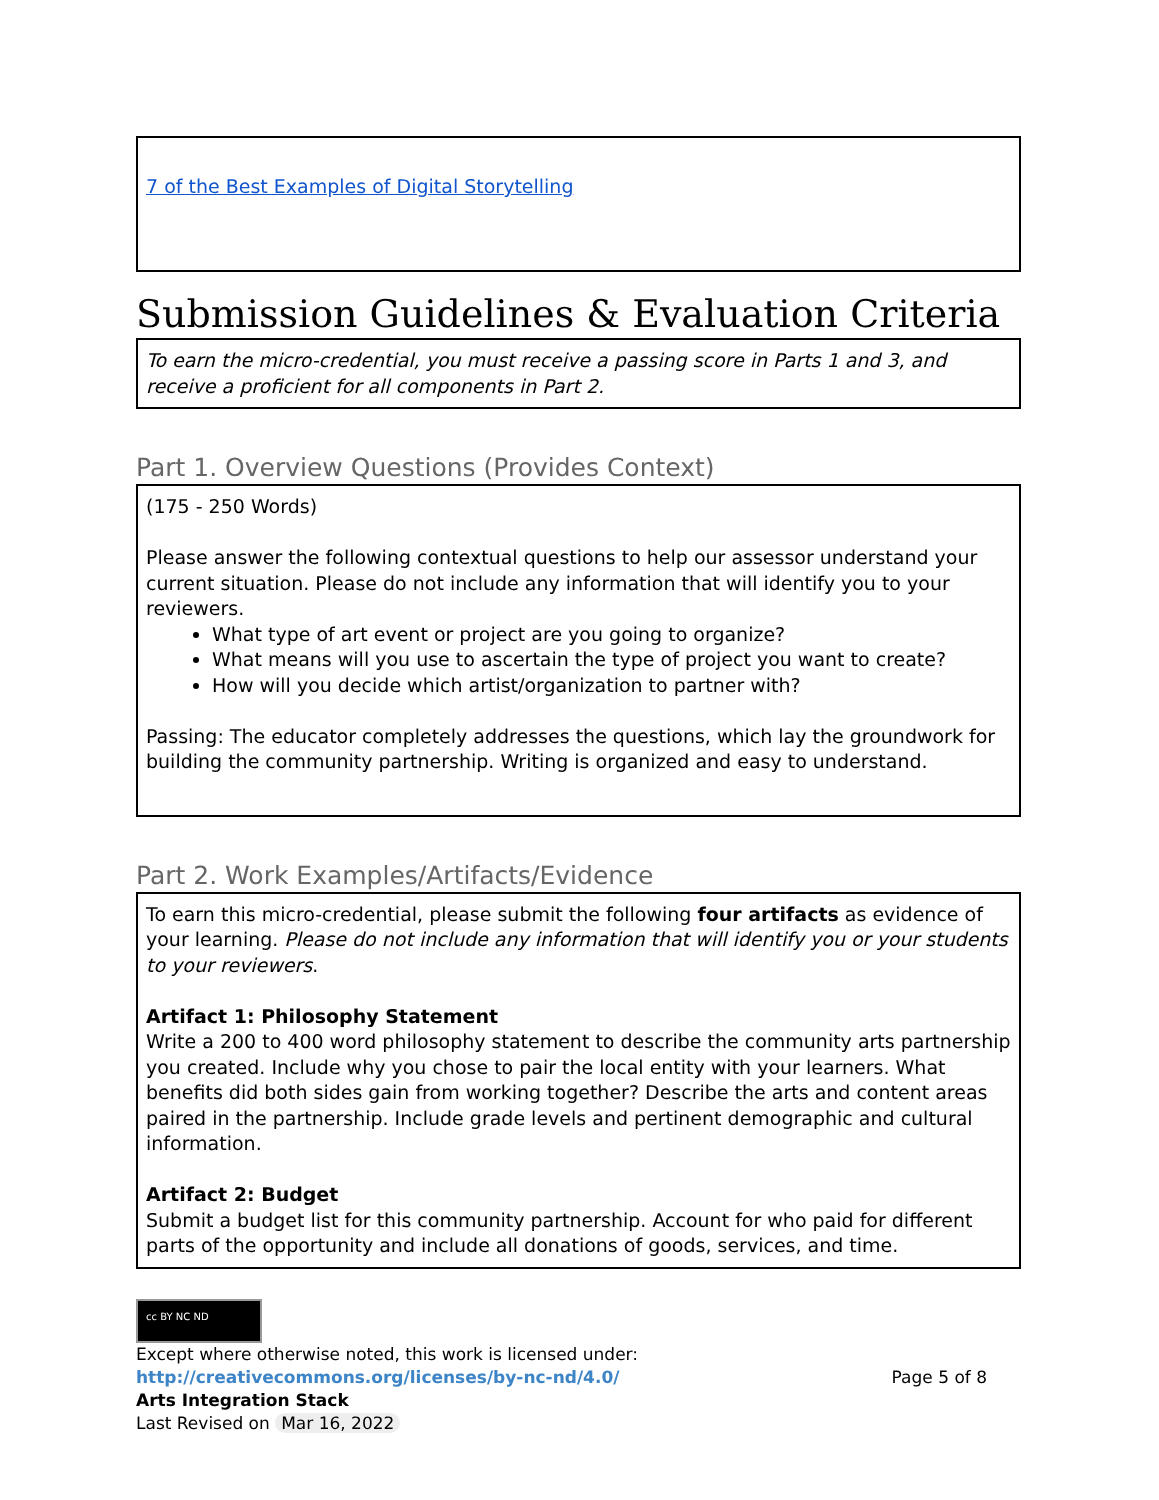| 7 of the Best Examples of Digital Storytelling |
Submission Guidelines & Evaluation Criteria
| To earn the micro-credential, you must receive a passing score in Parts 1 and 3, and receive a proficient for all components in Part 2. |
Part 1. Overview Questions (Provides Context)
| (175 - 250 Words) Please answer the following contextual questions to help our assessor understand your current situation. Please do not include any information that will identify you to your reviewers. What type of art event or project are you going to organize? What means will you use to ascertain the type of project you want to create? How will you decide which artist/organization to partner with? Passing: The educator completely addresses the questions, which lay the groundwork for building the community partnership. Writing is organized and easy to understand. |
Part 2. Work Examples/Artifacts/Evidence
| To earn this micro-credential, please submit the following four artifacts as evidence of your learning. Please do not include any information that will identify you or your students to your reviewers . Artifact 1: Philosophy Statement Write a 200 to 400 word philosophy statement to describe the community arts partnership you created. Include why you chose to pair the local entity with your learners. What benefits did both sides gain from working together? Describe the arts and content areas paired in the partnership. Include grade levels and pertinent demographic and cultural information. Artifact 2: Budget Submit a budget list for this community partnership. Account for who paid for different parts of the opportunity and include all donations of goods, services, and time. |
cc BY NC ND
Except where otherwise noted, this work is licensed under:
http://creativecommons.org/licenses/by-nc-nd/4.0/ Page 5 of 8
Arts Integration Stack
Last Revised on Mar 16, 2022